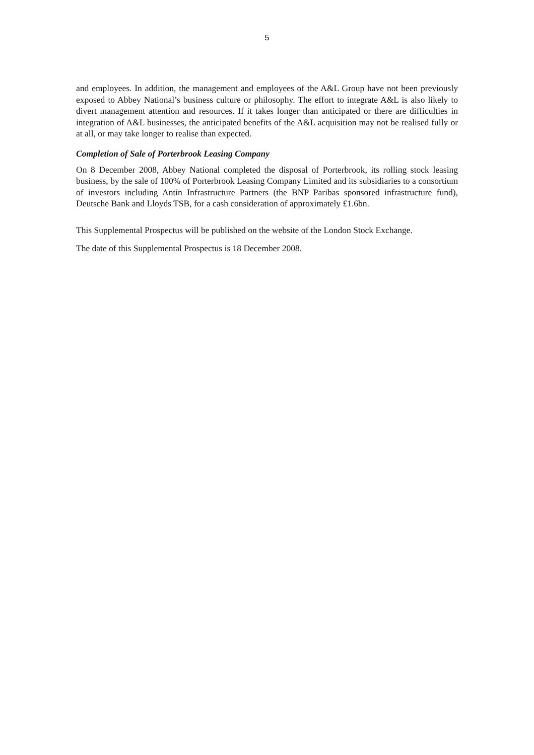5
and employees. In addition, the management and employees of the A&L Group have not been previously exposed to Abbey National’s business culture or philosophy. The effort to integrate A&L is also likely to divert management attention and resources. If it takes longer than anticipated or there are difficulties in integration of A&L businesses, the anticipated benefits of the A&L acquisition may not be realised fully or at all, or may take longer to realise than expected.
Completion of Sale of Porterbrook Leasing Company
On 8 December 2008, Abbey National completed the disposal of Porterbrook, its rolling stock leasing business, by the sale of 100% of Porterbrook Leasing Company Limited and its subsidiaries to a consortium of investors including Antin Infrastructure Partners (the BNP Paribas sponsored infrastructure fund), Deutsche Bank and Lloyds TSB, for a cash consideration of approximately £1.6bn.
This Supplemental Prospectus will be published on the website of the London Stock Exchange.
The date of this Supplemental Prospectus is 18 December 2008.